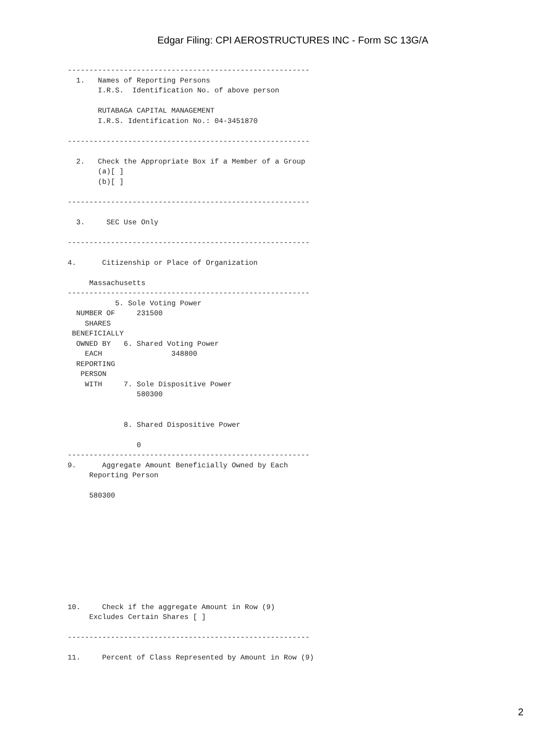Edgar Filing: CPI AEROSTRUCTURES INC - Form SC 13G/A
--------------------------------------------------------
  1.   Names of Reporting Persons
       I.R.S.  Identification No. of above person

       RUTABAGA CAPITAL MANAGEMENT
       I.R.S. Identification No.: 04-3451870

--------------------------------------------------------

  2.   Check the Appropriate Box if a Member of a Group
       (a)[ ]
       (b)[ ]

--------------------------------------------------------

  3.     SEC Use Only

--------------------------------------------------------

4.      Citizenship or Place of Organization

     Massachusetts
--------------------------------------------------------
           5. Sole Voting Power
  NUMBER OF     231500
    SHARES
 BENEFICIALLY
  OWNED BY   6. Shared Voting Power
    EACH                348800
  REPORTING
   PERSON
    WITH     7. Sole Dispositive Power
                580300


             8. Shared Dispositive Power

                0
--------------------------------------------------------
9.      Aggregate Amount Beneficially Owned by Each
     Reporting Person

     580300










10.     Check if the aggregate Amount in Row (9)
     Excludes Certain Shares [ ]

--------------------------------------------------------

11.     Percent of Class Represented by Amount in Row (9)
2